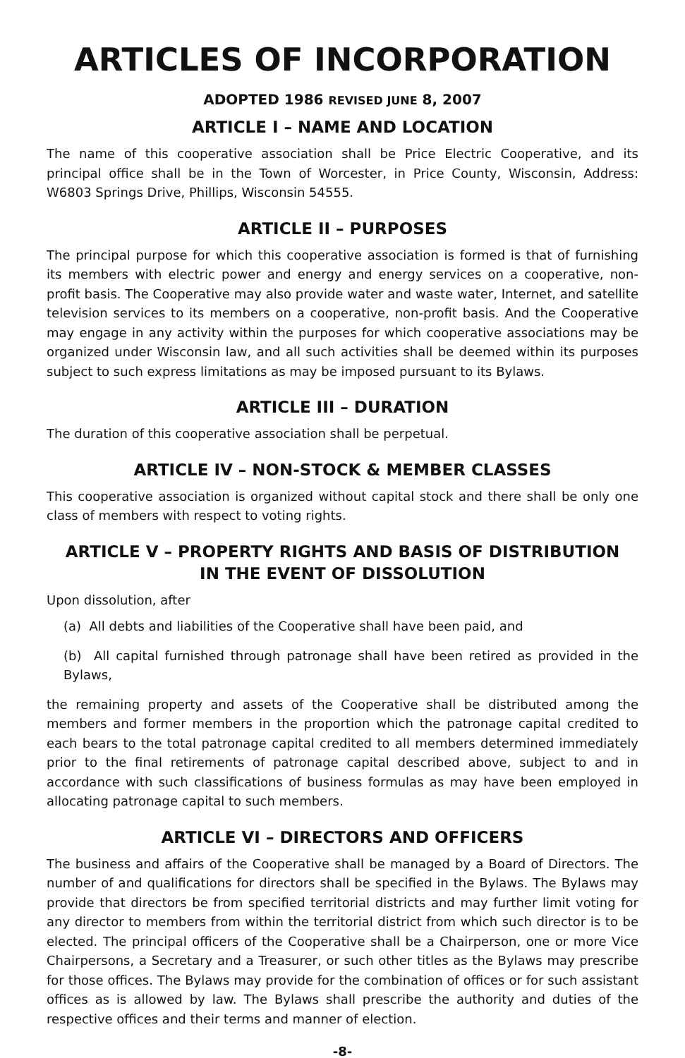ARTICLES OF INCORPORATION
ADOPTED 1986 REVISED JUNE 8, 2007
ARTICLE I – NAME AND LOCATION
The name of this cooperative association shall be Price Electric Cooperative, and its principal office shall be in the Town of Worcester, in Price County, Wisconsin, Address: W6803 Springs Drive, Phillips, Wisconsin 54555.
ARTICLE II – PURPOSES
The principal purpose for which this cooperative association is formed is that of furnishing its members with electric power and energy and energy services on a cooperative, non-profit basis. The Cooperative may also provide water and waste water, Internet, and satellite television services to its members on a cooperative, non-profit basis. And the Cooperative may engage in any activity within the purposes for which cooperative associations may be organized under Wisconsin law, and all such activities shall be deemed within its purposes subject to such express limitations as may be imposed pursuant to its Bylaws.
ARTICLE III – DURATION
The duration of this cooperative association shall be perpetual.
ARTICLE IV – NON-STOCK & MEMBER CLASSES
This cooperative association is organized without capital stock and there shall be only one class of members with respect to voting rights.
ARTICLE V – PROPERTY RIGHTS AND BASIS OF DISTRIBUTION
IN THE EVENT OF DISSOLUTION
Upon dissolution, after
(a) All debts and liabilities of the Cooperative shall have been paid, and
(b) All capital furnished through patronage shall have been retired as provided in the Bylaws,
the remaining property and assets of the Cooperative shall be distributed among the members and former members in the proportion which the patronage capital credited to each bears to the total patronage capital credited to all members determined immediately prior to the final retirements of patronage capital described above, subject to and in accordance with such classifications of business formulas as may have been employed in allocating patronage capital to such members.
ARTICLE VI – DIRECTORS AND OFFICERS
The business and affairs of the Cooperative shall be managed by a Board of Directors. The number of and qualifications for directors shall be specified in the Bylaws. The Bylaws may provide that directors be from specified territorial districts and may further limit voting for any director to members from within the territorial district from which such director is to be elected. The principal officers of the Cooperative shall be a Chairperson, one or more Vice Chairpersons, a Secretary and a Treasurer, or such other titles as the Bylaws may prescribe for those offices. The Bylaws may provide for the combination of offices or for such assistant offices as is allowed by law. The Bylaws shall prescribe the authority and duties of the respective offices and their terms and manner of election.
-8-